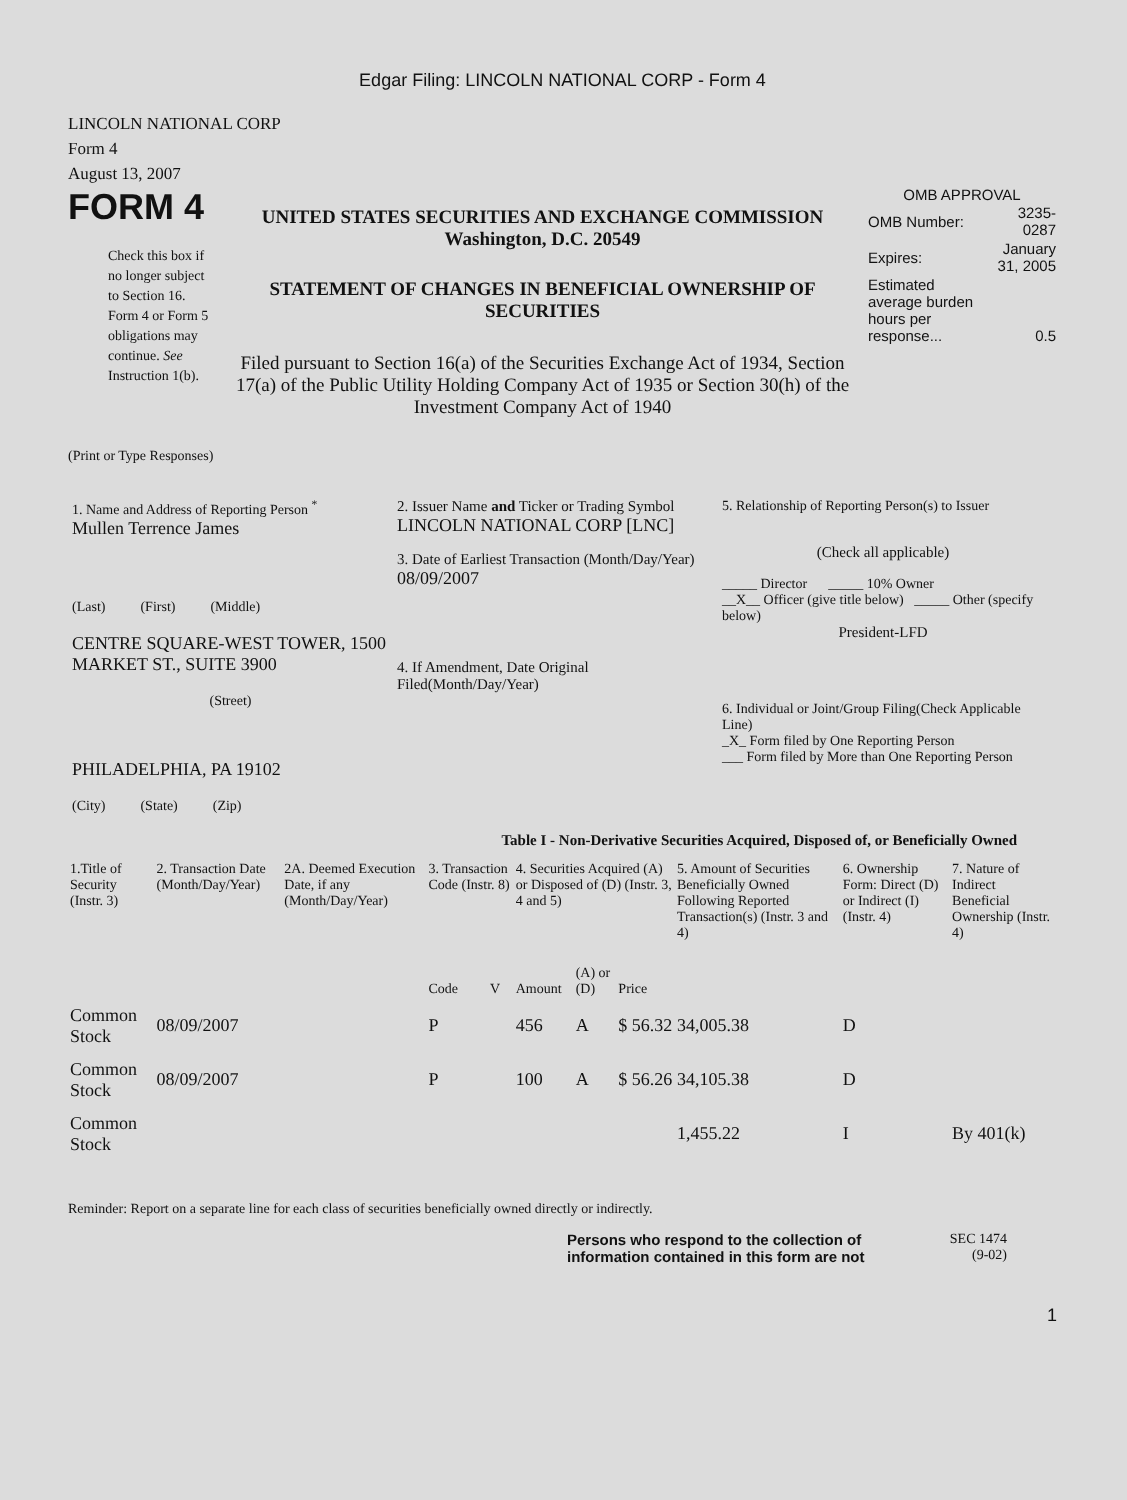Edgar Filing: LINCOLN NATIONAL CORP - Form 4
LINCOLN NATIONAL CORP
Form 4
August 13, 2007
FORM 4
Check this box if no longer subject to Section 16. Form 4 or Form 5 obligations may continue. See Instruction 1(b).
UNITED STATES SECURITIES AND EXCHANGE COMMISSION
Washington, D.C. 20549
STATEMENT OF CHANGES IN BENEFICIAL OWNERSHIP OF SECURITIES
Filed pursuant to Section 16(a) of the Securities Exchange Act of 1934, Section 17(a) of the Public Utility Holding Company Act of 1935 or Section 30(h) of the Investment Company Act of 1940
OMB APPROVAL
| OMB Number: | 3235-0287 |
| Expires: | January 31, 2005 |
| Estimated average burden hours per response... | 0.5 |
(Print or Type Responses)
1. Name and Address of Reporting Person <sup>*</sup>
Mullen Terrence James
(Last) (First) (Middle)
CENTRE SQUARE-WEST TOWER, 1500 MARKET ST., SUITE 3900
(Street)
PHILADELPHIA, PA 19102
(City) (State) (Zip)
2. Issuer Name and Ticker or Trading Symbol
LINCOLN NATIONAL CORP [LNC]
3. Date of Earliest Transaction (Month/Day/Year)
08/09/2007
4. If Amendment, Date Original Filed(Month/Day/Year)
5. Relationship of Reporting Person(s) to Issuer
(Check all applicable)
_____ Director _____ 10% Owner
__X__ Officer (give title below) _____ Other (specify below)
President-LFD
6. Individual or Joint/Group Filing(Check Applicable Line)
_X_ Form filed by One Reporting Person
___ Form filed by More than One Reporting Person
Table I - Non-Derivative Securities Acquired, Disposed of, or Beneficially Owned
| 1.Title of Security (Instr. 3) | 2. Transaction Date (Month/Day/Year) | 2A. Deemed Execution Date, if any (Month/Day/Year) | 3. Transaction Code (Instr. 8) | | 4. Securities Acquired (A) or Disposed of (D) (Instr. 3, 4 and 5) | | | 5. Amount of Securities Beneficially Owned Following Reported Transaction(s) (Instr. 3 and 4) | 6. Ownership Form: Direct (D) or Indirect (I) (Instr. 4) | 7. Nature of Indirect Beneficial Ownership (Instr. 4) |
| --- | --- | --- | --- | --- | --- | --- | --- | --- | --- | --- |
| | | | Code | V | Amount | (A) or (D) | Price | | | |
| Common Stock | 08/09/2007 | | P | | 456 | A | $ 56.32 | 34,005.38 | D | |
| Common Stock | 08/09/2007 | | P | | 100 | A | $ 56.26 | 34,105.38 | D | |
| Common Stock | | | | | | | | 1,455.22 | I | By 401(k) |
Reminder: Report on a separate line for each class of securities beneficially owned directly or indirectly.
Persons who respond to the collection of information contained in this form are not
SEC 1474
(9-02)
1